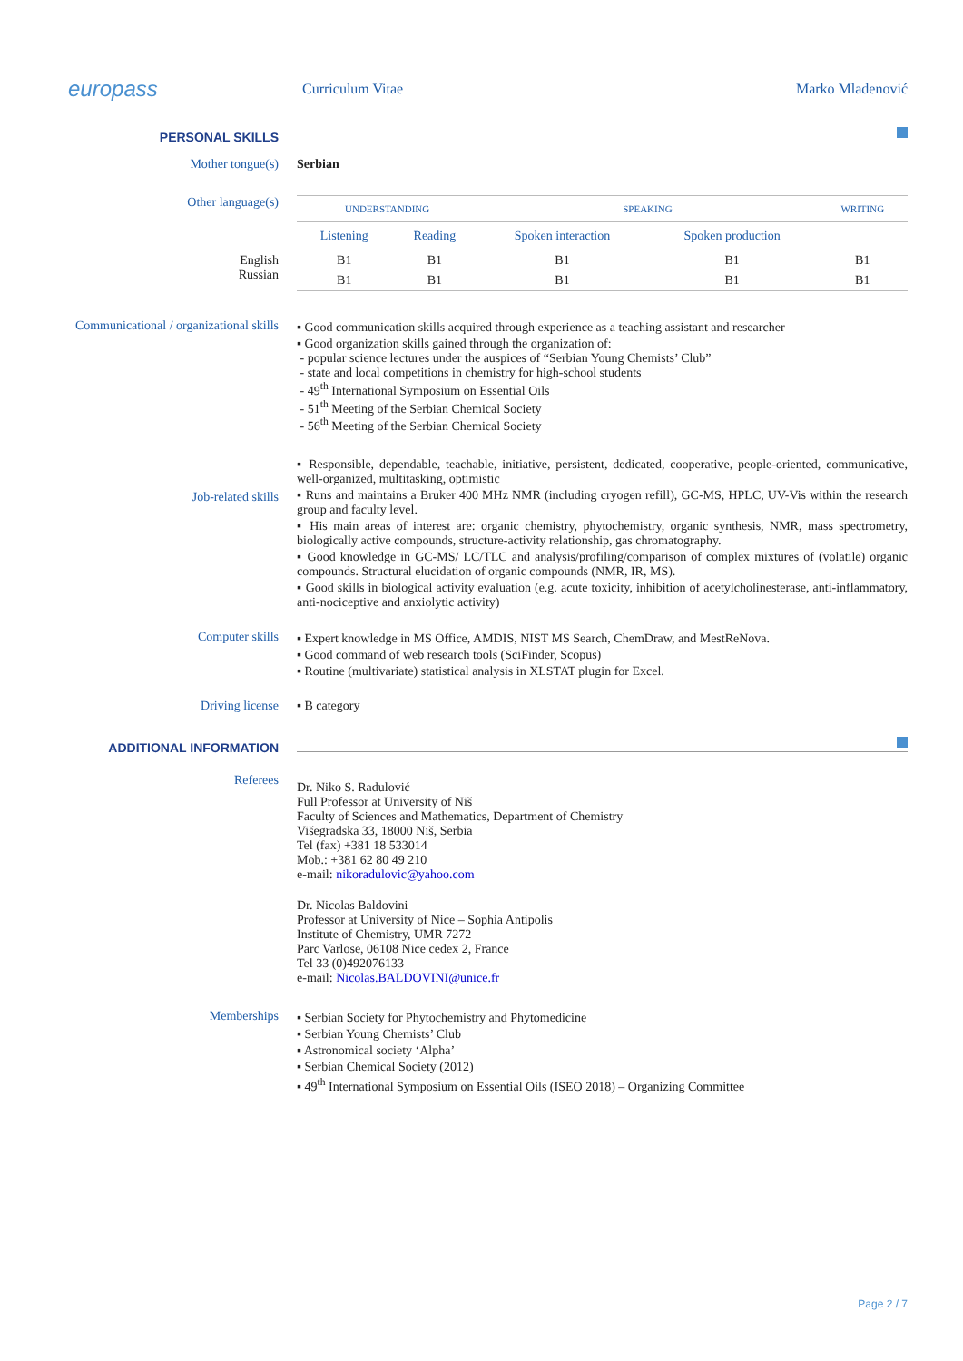europass
Curriculum Vitae Marko Mladenović
PERSONAL SKILLS
Mother tongue(s) Serbian
Other language(s)
English
Russian
| UNDERSTANDING | | SPEAKING | | WRITING |
| --- | --- | --- | --- | --- |
| Listening | Reading | Spoken interaction | Spoken production | |
| B1 | B1 | B1 | B1 | B1 |
| B1 | B1 | B1 | B1 | B1 |
Communicational / organizational skills
▪ Good communication skills acquired through experience as a teaching assistant and researcher
▪ Good organization skills gained through the organization of:
- popular science lectures under the auspices of “Serbian Young Chemists’ Club”
- state and local competitions in chemistry for high-school students
- 49<sup>th</sup> International Symposium on Essential Oils
- 51<sup>th</sup> Meeting of the Serbian Chemical Society
- 56<sup>th</sup> Meeting of the Serbian Chemical Society
Job-related skills
▪ Responsible, dependable, teachable, initiative, persistent, dedicated, cooperative, people-oriented, communicative, well-organized, multitasking, optimistic
▪ Runs and maintains a Bruker 400 MHz NMR (including cryogen refill), GC-MS, HPLC, UV-Vis within the research group and faculty level.
▪ His main areas of interest are: organic chemistry, phytochemistry, organic synthesis, NMR, mass spectrometry, biologically active compounds, structure-activity relationship, gas chromatography.
▪ Good knowledge in GC-MS/ LC/TLC and analysis/profiling/comparison of complex mixtures of (volatile) organic compounds. Structural elucidation of organic compounds (NMR, IR, MS).
▪ Good skills in biological activity evaluation (e.g. acute toxicity, inhibition of acetylcholinesterase, anti-inflammatory, anti-nociceptive and anxiolytic activity)
Computer skills ▪ Expert knowledge in MS Office, AMDIS, NIST MS Search, ChemDraw, and MestReNova.
▪ Good command of web research tools (SciFinder, Scopus)
▪ Routine (multivariate) statistical analysis in XLSTAT plugin for Excel.
Driving license ▪ B category
ADDITIONAL INFORMATION
Referees
Dr. Niko S. Radulović
Full Professor at University of Niš
Faculty of Sciences and Mathematics, Department of Chemistry
Višegradska 33, 18000 Niš, Serbia
Tel (fax) +381 18 533014
Mob.: +381 62 80 49 210
e-mail: nikoradulovic@yahoo.com
Dr. Nicolas Baldovini
Professor at University of Nice – Sophia Antipolis
Institute of Chemistry, UMR 7272
Parc Varlose, 06108 Nice cedex 2, France
Tel 33 (0)492076133
e-mail: Nicolas.BALDOVINI@unice.fr
Memberships ▪ Serbian Society for Phytochemistry and Phytomedicine
▪ Serbian Young Chemists’ Club
▪ Astronomical society ‘Alpha’
▪ Serbian Chemical Society (2012)
▪ 49<sup>th</sup> International Symposium on Essential Oils (ISEO 2018) – Organizing Committee
Page 2 / 7